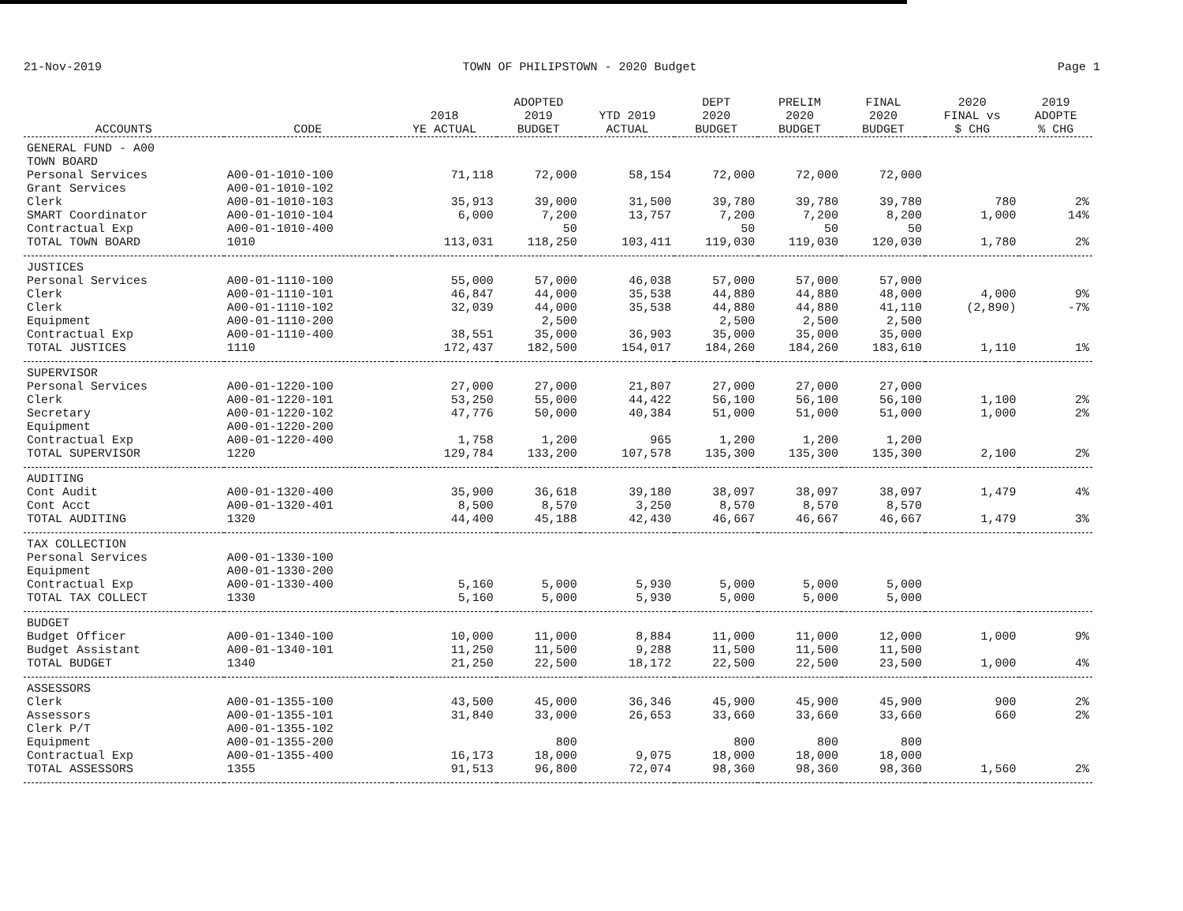21-Nov-2019 TOWN OF PHILIPSTOWN - 2020 Budget Page 1
| ACCOUNTS | CODE | 2018 YE ACTUAL | ADOPTED 2019 BUDGET | YTD 2019 ACTUAL | DEPT 2020 BUDGET | PRELIM 2020 BUDGET | FINAL 2020 BUDGET | 2020 FINAL vs $ CHG | 2019 ADOPTE % CHG |
| --- | --- | --- | --- | --- | --- | --- | --- | --- | --- |
| GENERAL FUND - A00 | | | | | | | | | |
| TOWN BOARD | | | | | | | | | |
| Personal Services | A00-01-1010-100 | 71,118 | 72,000 | 58,154 | 72,000 | 72,000 | 72,000 | | |
| Grant Services | A00-01-1010-102 | | | | | | | | |
| Clerk | A00-01-1010-103 | 35,913 | 39,000 | 31,500 | 39,780 | 39,780 | 39,780 | 780 | 2% |
| SMART Coordinator | A00-01-1010-104 | 6,000 | 7,200 | 13,757 | 7,200 | 7,200 | 8,200 | 1,000 | 14% |
| Contractual Exp | A00-01-1010-400 | | 50 | | 50 | 50 | 50 | | |
| TOTAL TOWN BOARD | 1010 | 113,031 | 118,250 | 103,411 | 119,030 | 119,030 | 120,030 | 1,780 | 2% |
| JUSTICES | | | | | | | | | |
| Personal Services | A00-01-1110-100 | 55,000 | 57,000 | 46,038 | 57,000 | 57,000 | 57,000 | | |
| Clerk | A00-01-1110-101 | 46,847 | 44,000 | 35,538 | 44,880 | 44,880 | 48,000 | 4,000 | 9% |
| Clerk | A00-01-1110-102 | 32,039 | 44,000 | 35,538 | 44,880 | 44,880 | 41,110 | (2,890) | -7% |
| Equipment | A00-01-1110-200 | | 2,500 | | 2,500 | 2,500 | 2,500 | | |
| Contractual Exp | A00-01-1110-400 | 38,551 | 35,000 | 36,903 | 35,000 | 35,000 | 35,000 | | |
| TOTAL JUSTICES | 1110 | 172,437 | 182,500 | 154,017 | 184,260 | 184,260 | 183,610 | 1,110 | 1% |
| SUPERVISOR | | | | | | | | | |
| Personal Services | A00-01-1220-100 | 27,000 | 27,000 | 21,807 | 27,000 | 27,000 | 27,000 | | |
| Clerk | A00-01-1220-101 | 53,250 | 55,000 | 44,422 | 56,100 | 56,100 | 56,100 | 1,100 | 2% |
| Secretary | A00-01-1220-102 | 47,776 | 50,000 | 40,384 | 51,000 | 51,000 | 51,000 | 1,000 | 2% |
| Equipment | A00-01-1220-200 | | | | | | | | |
| Contractual Exp | A00-01-1220-400 | 1,758 | 1,200 | 965 | 1,200 | 1,200 | 1,200 | | |
| TOTAL SUPERVISOR | 1220 | 129,784 | 133,200 | 107,578 | 135,300 | 135,300 | 135,300 | 2,100 | 2% |
| AUDITING | | | | | | | | | |
| Cont Audit | A00-01-1320-400 | 35,900 | 36,618 | 39,180 | 38,097 | 38,097 | 38,097 | 1,479 | 4% |
| Cont Acct | A00-01-1320-401 | 8,500 | 8,570 | 3,250 | 8,570 | 8,570 | 8,570 | | |
| TOTAL AUDITING | 1320 | 44,400 | 45,188 | 42,430 | 46,667 | 46,667 | 46,667 | 1,479 | 3% |
| TAX COLLECTION | | | | | | | | | |
| Personal Services | A00-01-1330-100 | | | | | | | | |
| Equipment | A00-01-1330-200 | | | | | | | | |
| Contractual Exp | A00-01-1330-400 | 5,160 | 5,000 | 5,930 | 5,000 | 5,000 | 5,000 | | |
| TOTAL TAX COLLECT | 1330 | 5,160 | 5,000 | 5,930 | 5,000 | 5,000 | 5,000 | | |
| BUDGET | | | | | | | | | |
| Budget Officer | A00-01-1340-100 | 10,000 | 11,000 | 8,884 | 11,000 | 11,000 | 12,000 | 1,000 | 9% |
| Budget Assistant | A00-01-1340-101 | 11,250 | 11,500 | 9,288 | 11,500 | 11,500 | 11,500 | | |
| TOTAL BUDGET | 1340 | 21,250 | 22,500 | 18,172 | 22,500 | 22,500 | 23,500 | 1,000 | 4% |
| ASSESSORS | | | | | | | | | |
| Clerk | A00-01-1355-100 | 43,500 | 45,000 | 36,346 | 45,900 | 45,900 | 45,900 | 900 | 2% |
| Assessors | A00-01-1355-101 | 31,840 | 33,000 | 26,653 | 33,660 | 33,660 | 33,660 | 660 | 2% |
| Clerk P/T | A00-01-1355-102 | | | | | | | | |
| Equipment | A00-01-1355-200 | | 800 | | 800 | 800 | 800 | | |
| Contractual Exp | A00-01-1355-400 | 16,173 | 18,000 | 9,075 | 18,000 | 18,000 | 18,000 | | |
| TOTAL ASSESSORS | 1355 | 91,513 | 96,800 | 72,074 | 98,360 | 98,360 | 98,360 | 1,560 | 2% |